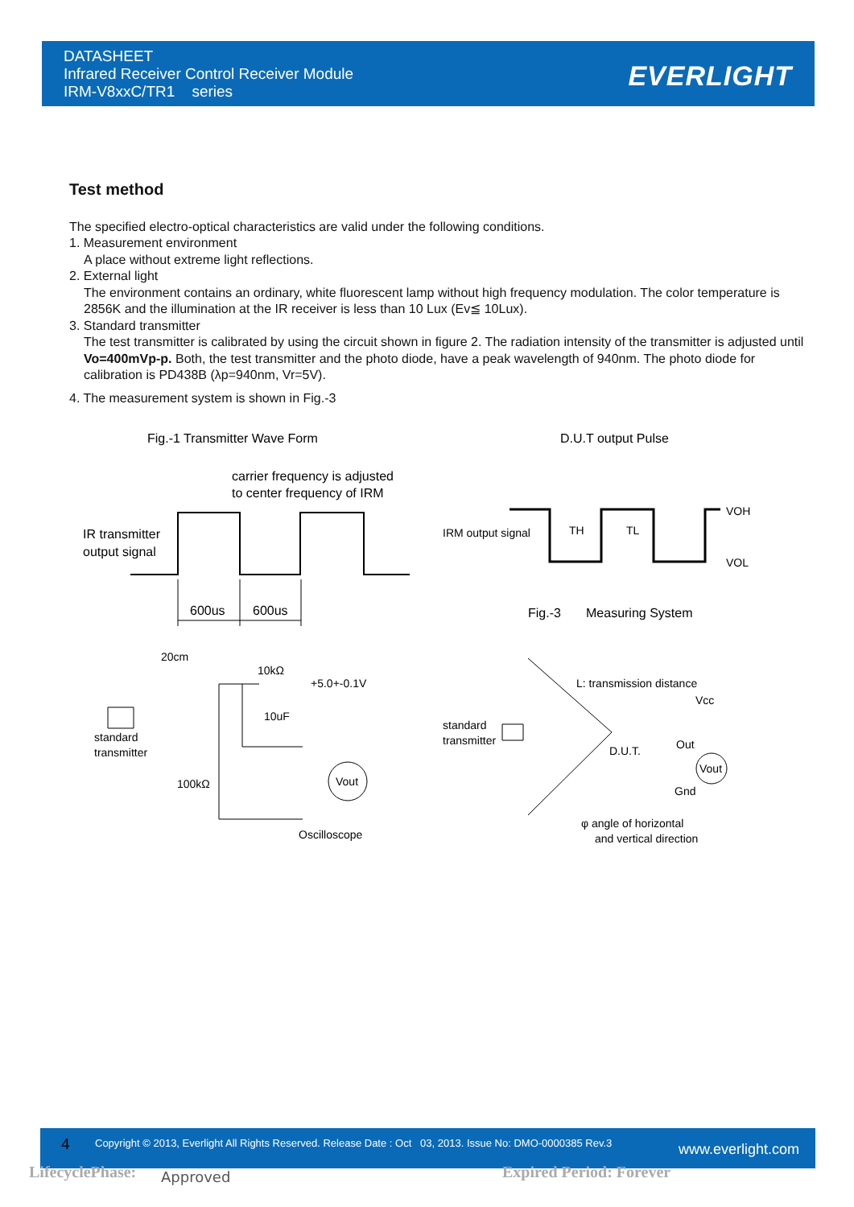DATASHEET
Infrared Receiver Control Receiver Module
IRM-V8xxC/TR1 series
EVERLIGHT
Test method
The specified electro-optical characteristics are valid under the following conditions.
1. Measurement environment
A place without extreme light reflections.
2. External light
The environment contains an ordinary, white fluorescent lamp without high frequency modulation. The color temperature is 2856K and the illumination at the IR receiver is less than 10 Lux (Ev≦ 10Lux).
3. Standard transmitter
The test transmitter is calibrated by using the circuit shown in figure 2. The radiation intensity of the transmitter is adjusted until Vo=400mVp-p. Both, the test transmitter and the photo diode, have a peak wavelength of 940nm. The photo diode for calibration is PD438B (λp=940nm, Vr=5V).
4. The measurement system is shown in Fig.-3
Fig.-1 Transmitter Wave Form
D.U.T output Pulse
carrier frequency is adjusted
to center frequency of IRM
IR transmitter
output signal
600us
600us
IRM output signal
VOH
VOL
TH
TL
Fig.-3 Measuring System
20cm
10kΩ
+5.0+-0.1V
10uF
standard
transmitter
100kΩ
Vout
Oscilloscope
L: transmission distance
Vcc
standard
transmitter
D.U.T.
Out
Vout
Gnd
φ angle of horizontal
and vertical direction
4 Copyright © 2013, Everlight All Rights Reserved. Release Date : Oct 03, 2013. Issue No: DMO-0000385 Rev.3 www.everlight.com
LifecyclePhase: Approved Expired Period: Forever